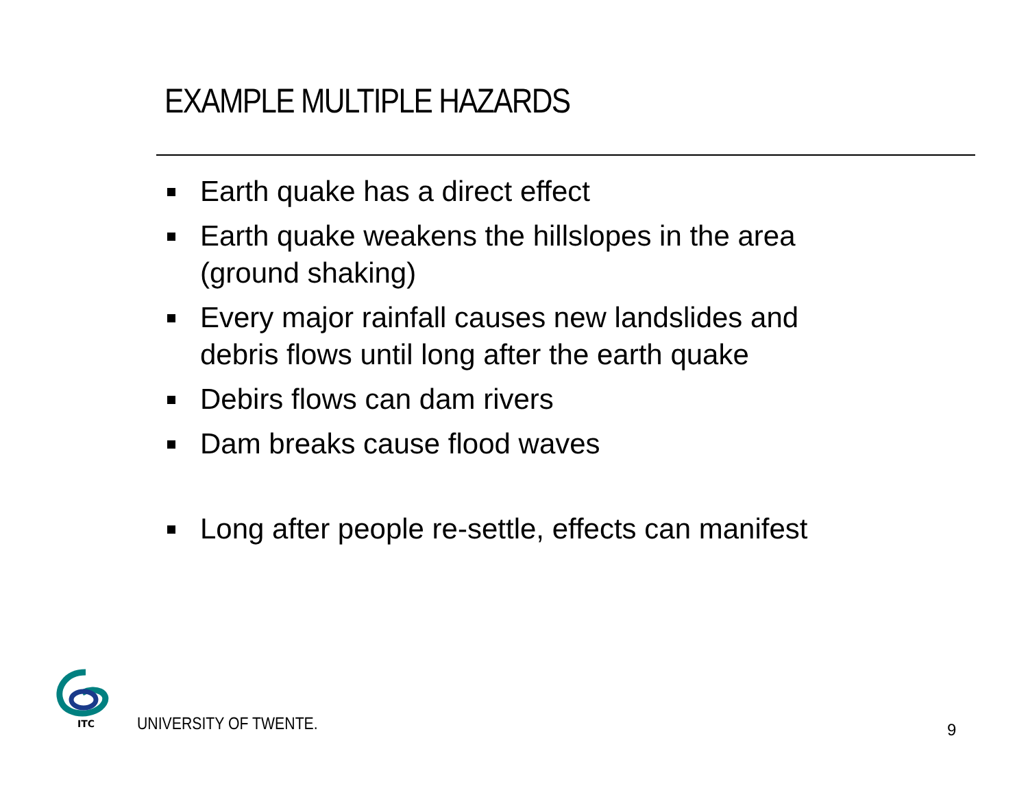EXAMPLE MULTIPLE HAZARDS
Earth quake has a direct effect
Earth quake weakens the hillslopes in the area (ground shaking)
Every major rainfall causes new landslides and debris flows until long after the earth quake
Debirs flows can dam rivers
Dam breaks cause flood waves
Long after people re-settle, effects can manifest
ITC
UNIVERSITY OF TWENTE. 9